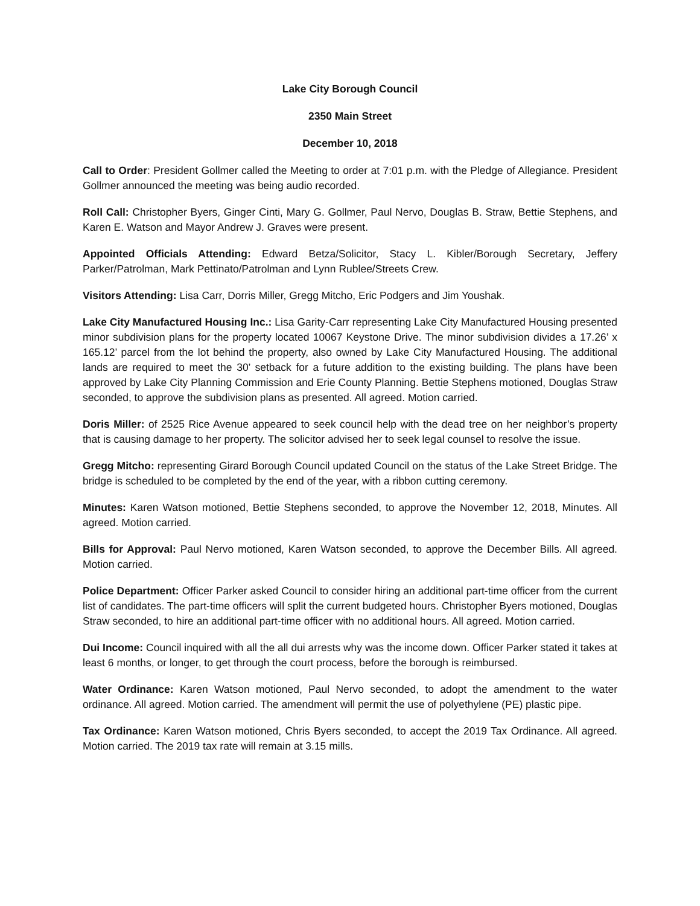Lake City Borough Council
2350 Main Street
December 10, 2018
Call to Order: President Gollmer called the Meeting to order at 7:01 p.m. with the Pledge of Allegiance. President Gollmer announced the meeting was being audio recorded.
Roll Call: Christopher Byers, Ginger Cinti, Mary G. Gollmer, Paul Nervo, Douglas B. Straw, Bettie Stephens, and Karen E. Watson and Mayor Andrew J. Graves were present.
Appointed Officials Attending: Edward Betza/Solicitor, Stacy L. Kibler/Borough Secretary, Jeffery Parker/Patrolman, Mark Pettinato/Patrolman and Lynn Rublee/Streets Crew.
Visitors Attending: Lisa Carr, Dorris Miller, Gregg Mitcho, Eric Podgers and Jim Youshak.
Lake City Manufactured Housing Inc.: Lisa Garity-Carr representing Lake City Manufactured Housing presented minor subdivision plans for the property located 10067 Keystone Drive. The minor subdivision divides a 17.26’ x 165.12’ parcel from the lot behind the property, also owned by Lake City Manufactured Housing. The additional lands are required to meet the 30’ setback for a future addition to the existing building. The plans have been approved by Lake City Planning Commission and Erie County Planning. Bettie Stephens motioned, Douglas Straw seconded, to approve the subdivision plans as presented. All agreed. Motion carried.
Doris Miller: of 2525 Rice Avenue appeared to seek council help with the dead tree on her neighbor’s property that is causing damage to her property. The solicitor advised her to seek legal counsel to resolve the issue.
Gregg Mitcho: representing Girard Borough Council updated Council on the status of the Lake Street Bridge. The bridge is scheduled to be completed by the end of the year, with a ribbon cutting ceremony.
Minutes: Karen Watson motioned, Bettie Stephens seconded, to approve the November 12, 2018, Minutes. All agreed. Motion carried.
Bills for Approval: Paul Nervo motioned, Karen Watson seconded, to approve the December Bills. All agreed. Motion carried.
Police Department: Officer Parker asked Council to consider hiring an additional part-time officer from the current list of candidates. The part-time officers will split the current budgeted hours. Christopher Byers motioned, Douglas Straw seconded, to hire an additional part-time officer with no additional hours. All agreed. Motion carried.
Dui Income: Council inquired with all the all dui arrests why was the income down. Officer Parker stated it takes at least 6 months, or longer, to get through the court process, before the borough is reimbursed.
Water Ordinance: Karen Watson motioned, Paul Nervo seconded, to adopt the amendment to the water ordinance. All agreed. Motion carried. The amendment will permit the use of polyethylene (PE) plastic pipe.
Tax Ordinance: Karen Watson motioned, Chris Byers seconded, to accept the 2019 Tax Ordinance. All agreed. Motion carried. The 2019 tax rate will remain at 3.15 mills.